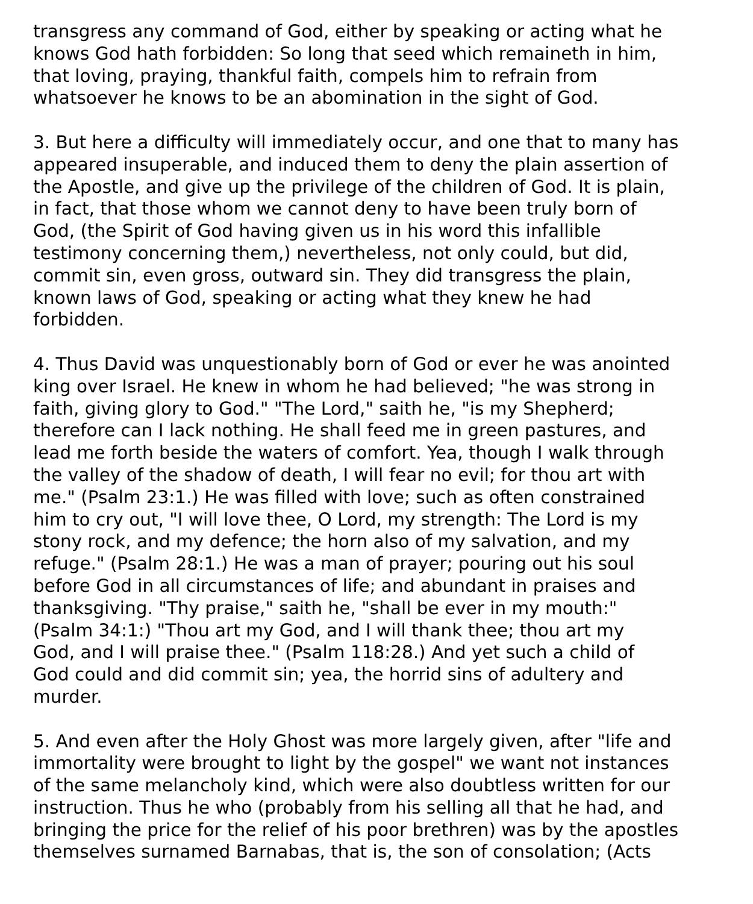transgress any command of God, either by speaking or acting what he
knows God hath forbidden: So long that seed which remaineth in him,
that loving, praying, thankful faith, compels him to refrain from
whatsoever he knows to be an abomination in the sight of God.
3. But here a difficulty will immediately occur, and one that to many has
appeared insuperable, and induced them to deny the plain assertion of
the Apostle, and give up the privilege of the children of God. It is plain,
in fact, that those whom we cannot deny to have been truly born of
God, (the Spirit of God having given us in his word this infallible
testimony concerning them,) nevertheless, not only could, but did,
commit sin, even gross, outward sin. They did transgress the plain,
known laws of God, speaking or acting what they knew he had
forbidden.
4. Thus David was unquestionably born of God or ever he was anointed
king over Israel. He knew in whom he had believed; "he was strong in
faith, giving glory to God." "The Lord," saith he, "is my Shepherd;
therefore can I lack nothing. He shall feed me in green pastures, and
lead me forth beside the waters of comfort. Yea, though I walk through
the valley of the shadow of death, I will fear no evil; for thou art with
me." (Psalm 23:1.) He was filled with love; such as often constrained
him to cry out, "I will love thee, O Lord, my strength: The Lord is my
stony rock, and my defence; the horn also of my salvation, and my
refuge." (Psalm 28:1.) He was a man of prayer; pouring out his soul
before God in all circumstances of life; and abundant in praises and
thanksgiving. "Thy praise," saith he, "shall be ever in my mouth:"
(Psalm 34:1:) "Thou art my God, and I will thank thee; thou art my
God, and I will praise thee." (Psalm 118:28.) And yet such a child of
God could and did commit sin; yea, the horrid sins of adultery and
murder.
5. And even after the Holy Ghost was more largely given, after "life and
immortality were brought to light by the gospel" we want not instances
of the same melancholy kind, which were also doubtless written for our
instruction. Thus he who (probably from his selling all that he had, and
bringing the price for the relief of his poor brethren) was by the apostles
themselves surnamed Barnabas, that is, the son of consolation; (Acts